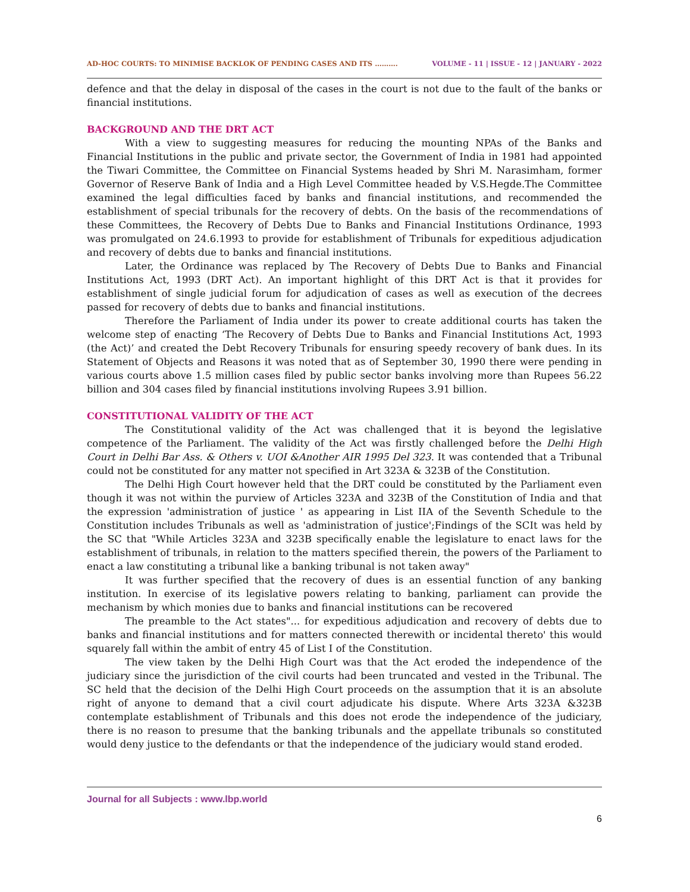AD-HOC COURTS: TO MINIMISE BACKLOK OF PENDING CASES AND ITS ………. VOLUME - 11 | ISSUE - 12 | JANUARY - 2022
defence and that the delay in disposal of the cases in the court is not due to the fault of the banks or financial institutions.
BACKGROUND AND THE DRT ACT
With a view to suggesting measures for reducing the mounting NPAs of the Banks and Financial Institutions in the public and private sector, the Government of India in 1981 had appointed the Tiwari Committee, the Committee on Financial Systems headed by Shri M. Narasimham, former Governor of Reserve Bank of India and a High Level Committee headed by V.S.Hegde.The Committee examined the legal difficulties faced by banks and financial institutions, and recommended the establishment of special tribunals for the recovery of debts. On the basis of the recommendations of these Committees, the Recovery of Debts Due to Banks and Financial Institutions Ordinance, 1993 was promulgated on 24.6.1993 to provide for establishment of Tribunals for expeditious adjudication and recovery of debts due to banks and financial institutions.
Later, the Ordinance was replaced by The Recovery of Debts Due to Banks and Financial Institutions Act, 1993 (DRT Act). An important highlight of this DRT Act is that it provides for establishment of single judicial forum for adjudication of cases as well as execution of the decrees passed for recovery of debts due to banks and financial institutions.
Therefore the Parliament of India under its power to create additional courts has taken the welcome step of enacting ‘The Recovery of Debts Due to Banks and Financial Institutions Act, 1993 (the Act)’ and created the Debt Recovery Tribunals for ensuring speedy recovery of bank dues. In its Statement of Objects and Reasons it was noted that as of September 30, 1990 there were pending in various courts above 1.5 million cases filed by public sector banks involving more than Rupees 56.22 billion and 304 cases filed by financial institutions involving Rupees 3.91 billion.
CONSTITUTIONAL VALIDITY OF THE ACT
The Constitutional validity of the Act was challenged that it is beyond the legislative competence of the Parliament. The validity of the Act was firstly challenged before the Delhi High Court in Delhi Bar Ass. & Others v. UOI &Another AIR 1995 Del 323. It was contended that a Tribunal could not be constituted for any matter not specified in Art 323A & 323B of the Constitution.
The Delhi High Court however held that the DRT could be constituted by the Parliament even though it was not within the purview of Articles 323A and 323B of the Constitution of India and that the expression 'administration of justice ' as appearing in List IIA of the Seventh Schedule to the Constitution includes Tribunals as well as 'administration of justice';Findings of the SCIt was held by the SC that "While Articles 323A and 323B specifically enable the legislature to enact laws for the establishment of tribunals, in relation to the matters specified therein, the powers of the Parliament to enact a law constituting a tribunal like a banking tribunal is not taken away"
It was further specified that the recovery of dues is an essential function of any banking institution. In exercise of its legislative powers relating to banking, parliament can provide the mechanism by which monies due to banks and financial institutions can be recovered
The preamble to the Act states"... for expeditious adjudication and recovery of debts due to banks and financial institutions and for matters connected therewith or incidental thereto' this would squarely fall within the ambit of entry 45 of List I of the Constitution.
The view taken by the Delhi High Court was that the Act eroded the independence of the judiciary since the jurisdiction of the civil courts had been truncated and vested in the Tribunal. The SC held that the decision of the Delhi High Court proceeds on the assumption that it is an absolute right of anyone to demand that a civil court adjudicate his dispute. Where Arts 323A &323B contemplate establishment of Tribunals and this does not erode the independence of the judiciary, there is no reason to presume that the banking tribunals and the appellate tribunals so constituted would deny justice to the defendants or that the independence of the judiciary would stand eroded.
Journal for all Subjects : www.lbp.world
6